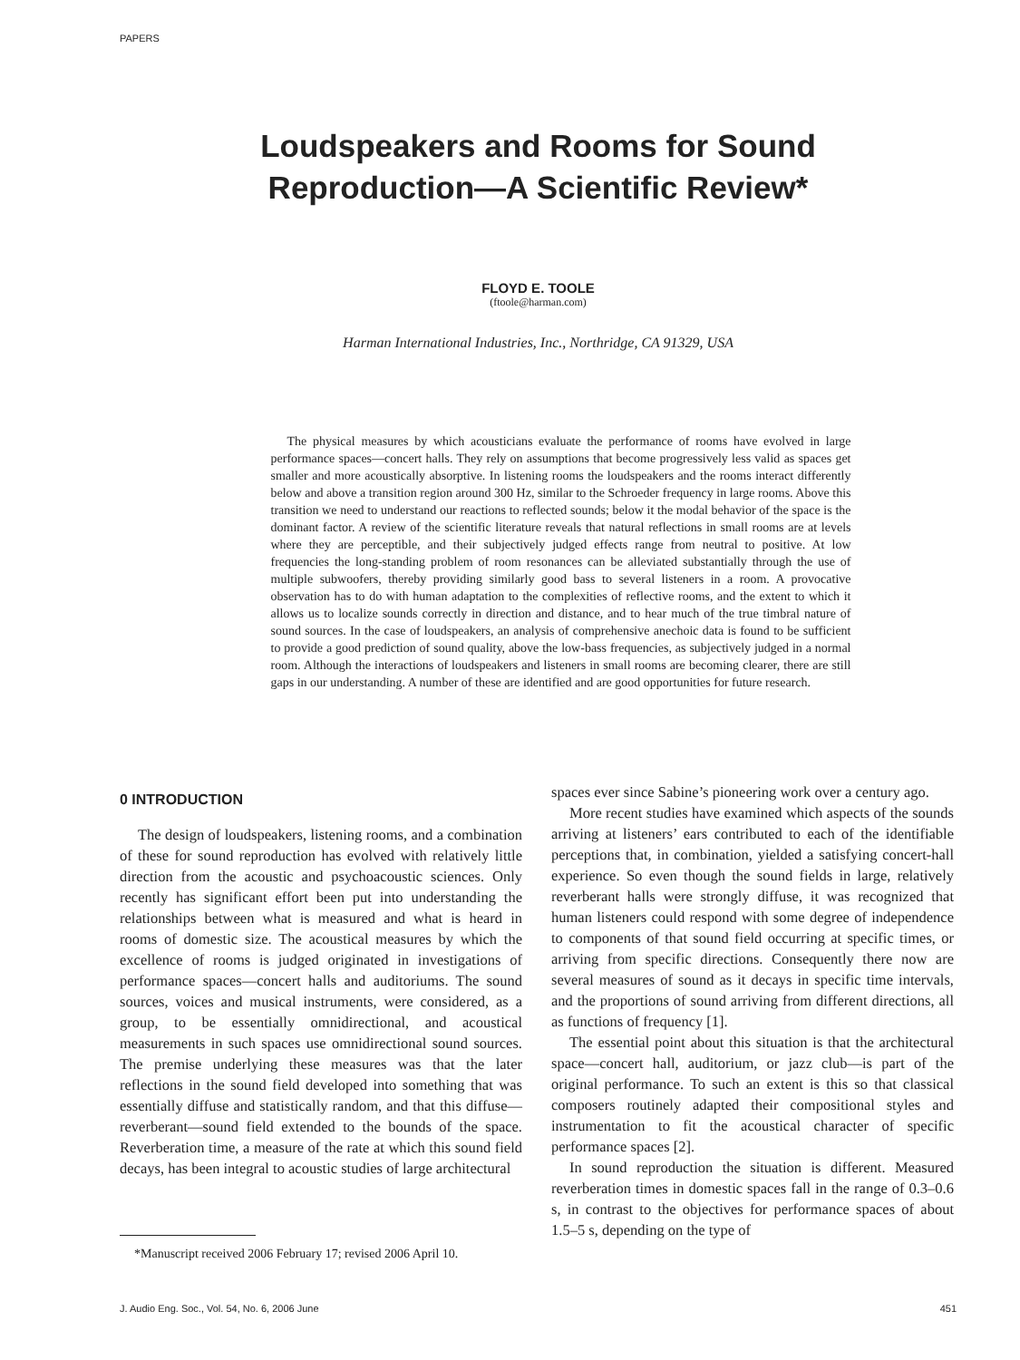PAPERS
Loudspeakers and Rooms for Sound
Reproduction—A Scientific Review*
FLOYD E. TOOLE
(ftoole@harman.com)
Harman International Industries, Inc., Northridge, CA 91329, USA
The physical measures by which acousticians evaluate the performance of rooms have evolved in large performance spaces—concert halls. They rely on assumptions that become progressively less valid as spaces get smaller and more acoustically absorptive. In listening rooms the loudspeakers and the rooms interact differently below and above a transition region around 300 Hz, similar to the Schroeder frequency in large rooms. Above this transition we need to understand our reactions to reflected sounds; below it the modal behavior of the space is the dominant factor. A review of the scientific literature reveals that natural reflections in small rooms are at levels where they are perceptible, and their subjectively judged effects range from neutral to positive. At low frequencies the long-standing problem of room resonances can be alleviated substantially through the use of multiple subwoofers, thereby providing similarly good bass to several listeners in a room. A provocative observation has to do with human adaptation to the complexities of reflective rooms, and the extent to which it allows us to localize sounds correctly in direction and distance, and to hear much of the true timbral nature of sound sources. In the case of loudspeakers, an analysis of comprehensive anechoic data is found to be sufficient to provide a good prediction of sound quality, above the low-bass frequencies, as subjectively judged in a normal room. Although the interactions of loudspeakers and listeners in small rooms are becoming clearer, there are still gaps in our understanding. A number of these are identified and are good opportunities for future research.
0 INTRODUCTION
The design of loudspeakers, listening rooms, and a combination of these for sound reproduction has evolved with relatively little direction from the acoustic and psychoacoustic sciences. Only recently has significant effort been put into understanding the relationships between what is measured and what is heard in rooms of domestic size. The acoustical measures by which the excellence of rooms is judged originated in investigations of performance spaces—concert halls and auditoriums. The sound sources, voices and musical instruments, were considered, as a group, to be essentially omnidirectional, and acoustical measurements in such spaces use omnidirectional sound sources. The premise underlying these measures was that the later reflections in the sound field developed into something that was essentially diffuse and statistically random, and that this diffuse—reverberant—sound field extended to the bounds of the space. Reverberation time, a measure of the rate at which this sound field decays, has been integral to acoustic studies of large architectural
*Manuscript received 2006 February 17; revised 2006 April 10.
spaces ever since Sabine’s pioneering work over a century ago.
More recent studies have examined which aspects of the sounds arriving at listeners’ ears contributed to each of the identifiable perceptions that, in combination, yielded a satisfying concert-hall experience. So even though the sound fields in large, relatively reverberant halls were strongly diffuse, it was recognized that human listeners could respond with some degree of independence to components of that sound field occurring at specific times, or arriving from specific directions. Consequently there now are several measures of sound as it decays in specific time intervals, and the proportions of sound arriving from different directions, all as functions of frequency [1].
The essential point about this situation is that the architectural space—concert hall, auditorium, or jazz club—is part of the original performance. To such an extent is this so that classical composers routinely adapted their compositional styles and instrumentation to fit the acoustical character of specific performance spaces [2].
In sound reproduction the situation is different. Measured reverberation times in domestic spaces fall in the range of 0.3–0.6 s, in contrast to the objectives for performance spaces of about 1.5–5 s, depending on the type of
J. Audio Eng. Soc., Vol. 54, No. 6, 2006 June 451